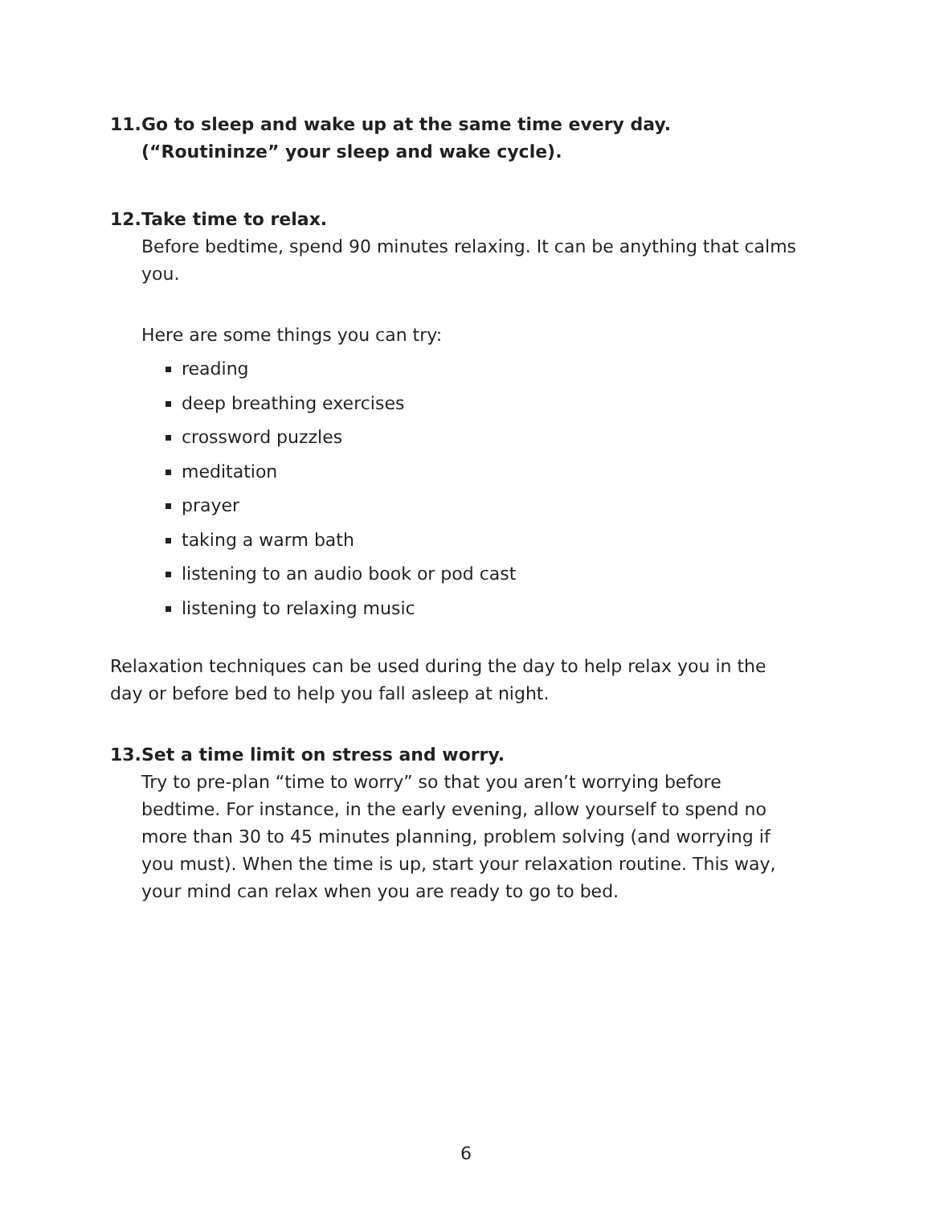11.
Go to sleep and wake up at the same time every day. (“Routininze” your sleep and wake cycle).
12.
Take time to relax.
Before bedtime, spend 90 minutes relaxing. It can be anything that calms you.
Here are some things you can try:
reading
deep breathing exercises
crossword puzzles
meditation
prayer
taking a warm bath
listening to an audio book or pod cast
listening to relaxing music
Relaxation techniques can be used during the day to help relax you in the day or before bed to help you fall asleep at night.
13.
Set a time limit on stress and worry.
Try to pre-plan “time to worry” so that you aren’t worrying before bedtime. For instance, in the early evening, allow yourself to spend no more than 30 to 45 minutes planning, problem solving (and worrying if you must). When the time is up, start your relaxation routine. This way, your mind can relax when you are ready to go to bed.
6